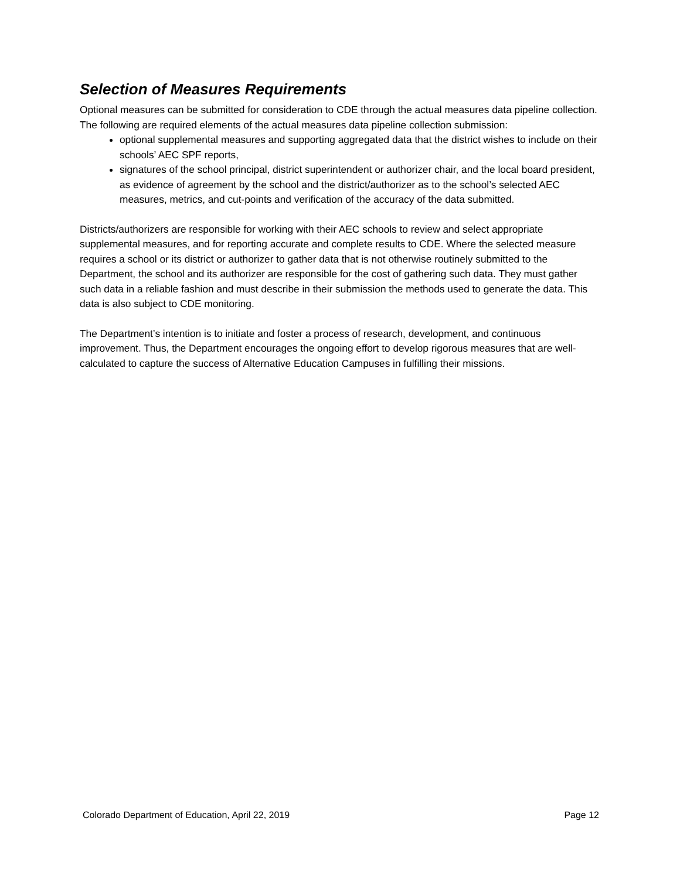Selection of Measures Requirements
Optional measures can be submitted for consideration to CDE through the actual measures data pipeline collection. The following are required elements of the actual measures data pipeline collection submission:
optional supplemental measures and supporting aggregated data that the district wishes to include on their schools’ AEC SPF reports,
signatures of the school principal, district superintendent or authorizer chair, and the local board president, as evidence of agreement by the school and the district/authorizer as to the school’s selected AEC measures, metrics, and cut-points and verification of the accuracy of the data submitted.
Districts/authorizers are responsible for working with their AEC schools to review and select appropriate supplemental measures, and for reporting accurate and complete results to CDE. Where the selected measure requires a school or its district or authorizer to gather data that is not otherwise routinely submitted to the Department, the school and its authorizer are responsible for the cost of gathering such data. They must gather such data in a reliable fashion and must describe in their submission the methods used to generate the data. This data is also subject to CDE monitoring.
The Department’s intention is to initiate and foster a process of research, development, and continuous improvement. Thus, the Department encourages the ongoing effort to develop rigorous measures that are well-calculated to capture the success of Alternative Education Campuses in fulfilling their missions.
Colorado Department of Education, April 22, 2019 Page 12